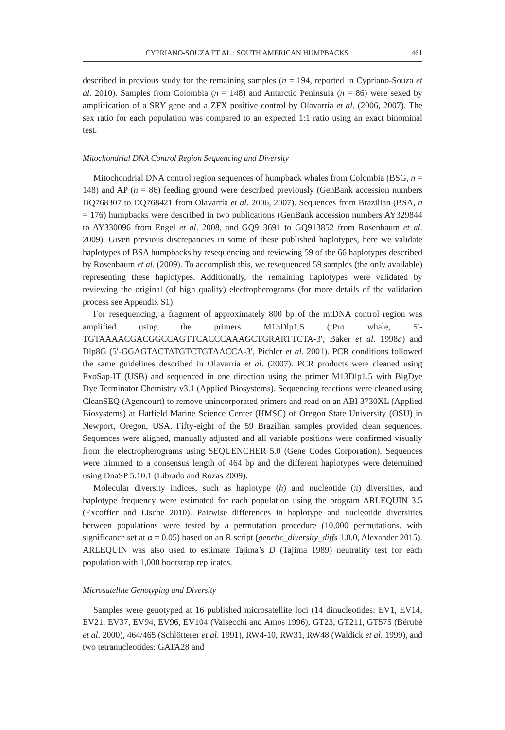CYPRIANO-SOUZA ET AL.: SOUTH AMERICAN HUMPBACKS 461
described in previous study for the remaining samples (n = 194, reported in Cypriano-Souza et al. 2010). Samples from Colombia (n = 148) and Antarctic Peninsula (n = 86) were sexed by amplification of a SRY gene and a ZFX positive control by Olavarría et al. (2006, 2007). The sex ratio for each population was compared to an expected 1:1 ratio using an exact binominal test.
Mitochondrial DNA Control Region Sequencing and Diversity
Mitochondrial DNA control region sequences of humpback whales from Colombia (BSG, n = 148) and AP (n = 86) feeding ground were described previously (GenBank accession numbers DQ768307 to DQ768421 from Olavarría et al. 2006, 2007). Sequences from Brazilian (BSA, n = 176) humpbacks were described in two publications (GenBank accession numbers AY329844 to AY330096 from Engel et al. 2008, and GQ913691 to GQ913852 from Rosenbaum et al. 2009). Given previous discrepancies in some of these published haplotypes, here we validate haplotypes of BSA humpbacks by resequencing and reviewing 59 of the 66 haplotypes described by Rosenbaum et al. (2009). To accomplish this, we resequenced 59 samples (the only available) representing these haplotypes. Additionally, the remaining haplotypes were validated by reviewing the original (of high quality) electropherograms (for more details of the validation process see Appendix S1).
For resequencing, a fragment of approximately 800 bp of the mtDNA control region was amplified using the primers M13Dlp1.5 (tPro whale, 5′-TGTAAAACGACGGCCAGTTCACCCAAAGCTGRARTTCTA-3′, Baker et al. 1998a) and Dlp8G (5′-GGAGTACTATGTCTGTAACCA-3′, Pichler et al. 2001). PCR conditions followed the same guidelines described in Olavarría et al. (2007). PCR products were cleaned using ExoSap-IT (USB) and sequenced in one direction using the primer M13Dlp1.5 with BigDye Dye Terminator Chemistry v3.1 (Applied Biosystems). Sequencing reactions were cleaned using CleanSEQ (Agencourt) to remove unincorporated primers and read on an ABI 3730XL (Applied Biosystems) at Hatfield Marine Science Center (HMSC) of Oregon State University (OSU) in Newport, Oregon, USA. Fifty-eight of the 59 Brazilian samples provided clean sequences. Sequences were aligned, manually adjusted and all variable positions were confirmed visually from the electropherograms using SEQUENCHER 5.0 (Gene Codes Corporation). Sequences were trimmed to a consensus length of 464 bp and the different haplotypes were determined using DnaSP 5.10.1 (Librado and Rozas 2009).
Molecular diversity indices, such as haplotype (h) and nucleotide (π) diversities, and haplotype frequency were estimated for each population using the program ARLEQUIN 3.5 (Excoffier and Lische 2010). Pairwise differences in haplotype and nucleotide diversities between populations were tested by a permutation procedure (10,000 permutations, with significance set at α = 0.05) based on an R script (genetic_diversity_diffs 1.0.0, Alexander 2015). ARLEQUIN was also used to estimate Tajima’s D (Tajima 1989) neutrality test for each population with 1,000 bootstrap replicates.
Microsatellite Genotyping and Diversity
Samples were genotyped at 16 published microsatellite loci (14 dinucleotides: EV1, EV14, EV21, EV37, EV94, EV96, EV104 (Valsecchi and Amos 1996), GT23, GT211, GT575 (Bérubé et al. 2000), 464/465 (Schlötterer et al. 1991), RW4-10, RW31, RW48 (Waldick et al. 1999), and two tetranucleotides: GATA28 and